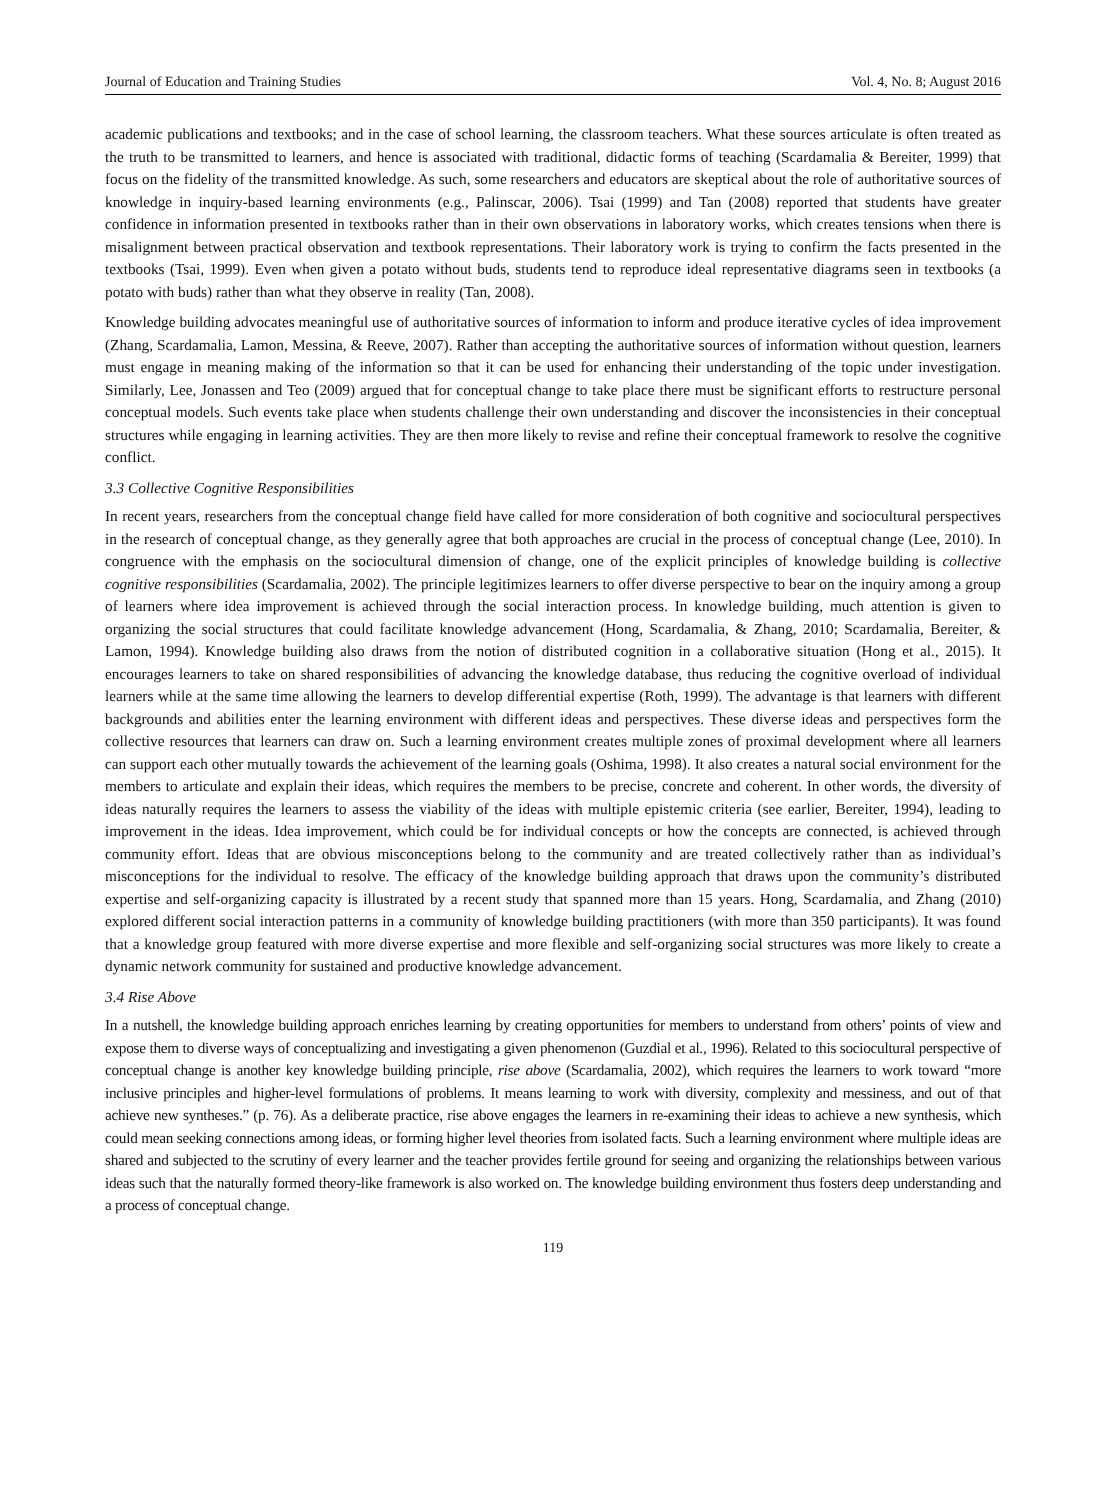Journal of Education and Training Studies Vol. 4, No. 8; August 2016
academic publications and textbooks; and in the case of school learning, the classroom teachers. What these sources articulate is often treated as the truth to be transmitted to learners, and hence is associated with traditional, didactic forms of teaching (Scardamalia & Bereiter, 1999) that focus on the fidelity of the transmitted knowledge. As such, some researchers and educators are skeptical about the role of authoritative sources of knowledge in inquiry-based learning environments (e.g., Palinscar, 2006). Tsai (1999) and Tan (2008) reported that students have greater confidence in information presented in textbooks rather than in their own observations in laboratory works, which creates tensions when there is misalignment between practical observation and textbook representations. Their laboratory work is trying to confirm the facts presented in the textbooks (Tsai, 1999). Even when given a potato without buds, students tend to reproduce ideal representative diagrams seen in textbooks (a potato with buds) rather than what they observe in reality (Tan, 2008).
Knowledge building advocates meaningful use of authoritative sources of information to inform and produce iterative cycles of idea improvement (Zhang, Scardamalia, Lamon, Messina, & Reeve, 2007). Rather than accepting the authoritative sources of information without question, learners must engage in meaning making of the information so that it can be used for enhancing their understanding of the topic under investigation. Similarly, Lee, Jonassen and Teo (2009) argued that for conceptual change to take place there must be significant efforts to restructure personal conceptual models. Such events take place when students challenge their own understanding and discover the inconsistencies in their conceptual structures while engaging in learning activities. They are then more likely to revise and refine their conceptual framework to resolve the cognitive conflict.
3.3 Collective Cognitive Responsibilities
In recent years, researchers from the conceptual change field have called for more consideration of both cognitive and sociocultural perspectives in the research of conceptual change, as they generally agree that both approaches are crucial in the process of conceptual change (Lee, 2010). In congruence with the emphasis on the sociocultural dimension of change, one of the explicit principles of knowledge building is collective cognitive responsibilities (Scardamalia, 2002). The principle legitimizes learners to offer diverse perspective to bear on the inquiry among a group of learners where idea improvement is achieved through the social interaction process. In knowledge building, much attention is given to organizing the social structures that could facilitate knowledge advancement (Hong, Scardamalia, & Zhang, 2010; Scardamalia, Bereiter, & Lamon, 1994). Knowledge building also draws from the notion of distributed cognition in a collaborative situation (Hong et al., 2015). It encourages learners to take on shared responsibilities of advancing the knowledge database, thus reducing the cognitive overload of individual learners while at the same time allowing the learners to develop differential expertise (Roth, 1999). The advantage is that learners with different backgrounds and abilities enter the learning environment with different ideas and perspectives. These diverse ideas and perspectives form the collective resources that learners can draw on. Such a learning environment creates multiple zones of proximal development where all learners can support each other mutually towards the achievement of the learning goals (Oshima, 1998). It also creates a natural social environment for the members to articulate and explain their ideas, which requires the members to be precise, concrete and coherent. In other words, the diversity of ideas naturally requires the learners to assess the viability of the ideas with multiple epistemic criteria (see earlier, Bereiter, 1994), leading to improvement in the ideas. Idea improvement, which could be for individual concepts or how the concepts are connected, is achieved through community effort. Ideas that are obvious misconceptions belong to the community and are treated collectively rather than as individual’s misconceptions for the individual to resolve. The efficacy of the knowledge building approach that draws upon the community’s distributed expertise and self-organizing capacity is illustrated by a recent study that spanned more than 15 years. Hong, Scardamalia, and Zhang (2010) explored different social interaction patterns in a community of knowledge building practitioners (with more than 350 participants). It was found that a knowledge group featured with more diverse expertise and more flexible and self-organizing social structures was more likely to create a dynamic network community for sustained and productive knowledge advancement.
3.4 Rise Above
In a nutshell, the knowledge building approach enriches learning by creating opportunities for members to understand from others’ points of view and expose them to diverse ways of conceptualizing and investigating a given phenomenon (Guzdial et al., 1996). Related to this sociocultural perspective of conceptual change is another key knowledge building principle, rise above (Scardamalia, 2002), which requires the learners to work toward “more inclusive principles and higher-level formulations of problems. It means learning to work with diversity, complexity and messiness, and out of that achieve new syntheses.” (p. 76). As a deliberate practice, rise above engages the learners in re-examining their ideas to achieve a new synthesis, which could mean seeking connections among ideas, or forming higher level theories from isolated facts. Such a learning environment where multiple ideas are shared and subjected to the scrutiny of every learner and the teacher provides fertile ground for seeing and organizing the relationships between various ideas such that the naturally formed theory-like framework is also worked on. The knowledge building environment thus fosters deep understanding and a process of conceptual change.
119